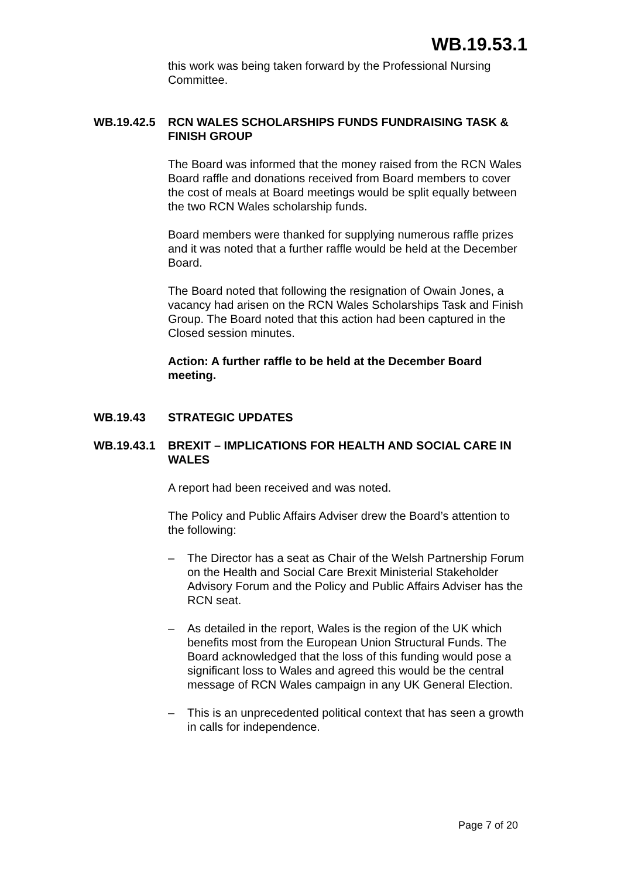WB.19.53.1
this work was being taken forward by the Professional Nursing Committee.
WB.19.42.5 RCN WALES SCHOLARSHIPS FUNDS FUNDRAISING TASK & FINISH GROUP
The Board was informed that the money raised from the RCN Wales Board raffle and donations received from Board members to cover the cost of meals at Board meetings would be split equally between the two RCN Wales scholarship funds.
Board members were thanked for supplying numerous raffle prizes and it was noted that a further raffle would be held at the December Board.
The Board noted that following the resignation of Owain Jones, a vacancy had arisen on the RCN Wales Scholarships Task and Finish Group. The Board noted that this action had been captured in the Closed session minutes.
Action: A further raffle to be held at the December Board meeting.
WB.19.43 STRATEGIC UPDATES
WB.19.43.1 BREXIT – IMPLICATIONS FOR HEALTH AND SOCIAL CARE IN WALES
A report had been received and was noted.
The Policy and Public Affairs Adviser drew the Board’s attention to the following:
– The Director has a seat as Chair of the Welsh Partnership Forum on the Health and Social Care Brexit Ministerial Stakeholder Advisory Forum and the Policy and Public Affairs Adviser has the RCN seat.
– As detailed in the report, Wales is the region of the UK which benefits most from the European Union Structural Funds. The Board acknowledged that the loss of this funding would pose a significant loss to Wales and agreed this would be the central message of RCN Wales campaign in any UK General Election.
– This is an unprecedented political context that has seen a growth in calls for independence.
Page 7 of 20